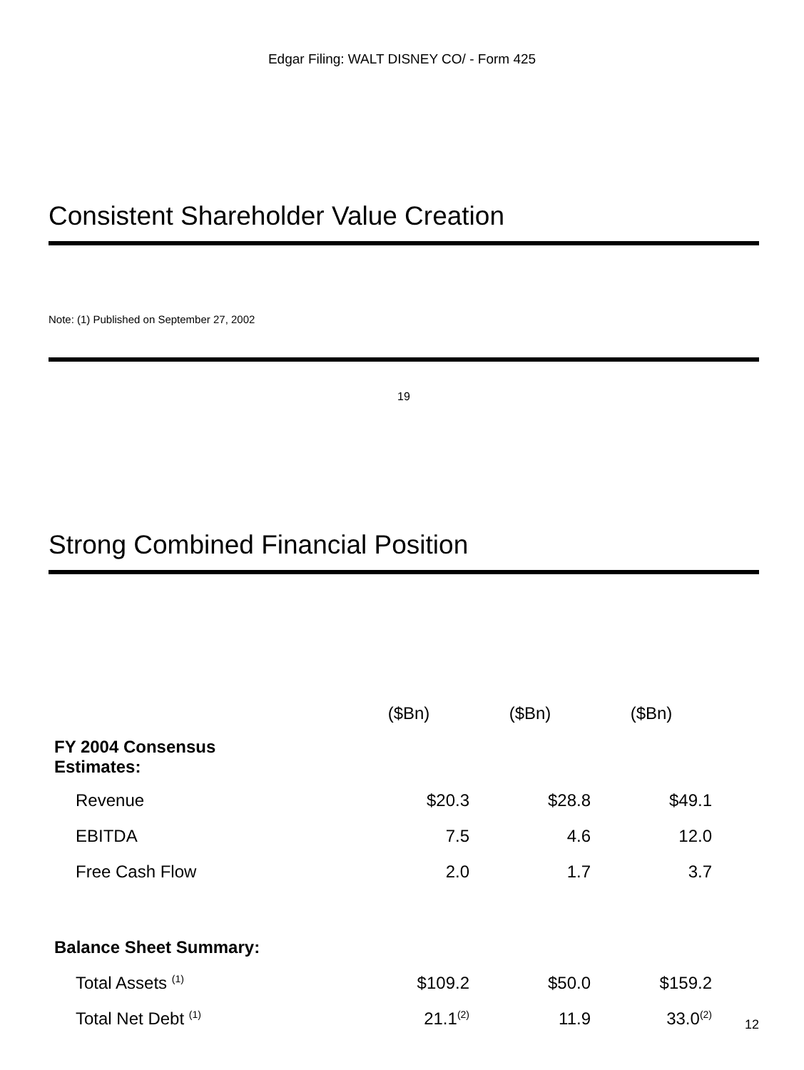Edgar Filing: WALT DISNEY CO/ - Form 425
Consistent Shareholder Value Creation
Note: (1) Published on September 27, 2002
19
Strong Combined Financial Position
| | ($Bn) | ($Bn) | ($Bn) |
| --- | --- | --- | --- |
| FY 2004 Consensus Estimates: | | | |
| Revenue | $20.3 | $28.8 | $49.1 |
| EBITDA | 7.5 | 4.6 | 12.0 |
| Free Cash Flow | 2.0 | 1.7 | 3.7 |
| Balance Sheet Summary: | | | |
| Total Assets <sup>(1)</sup> | $109.2 | $50.0 | $159.2 |
| Total Net Debt <sup>(1)</sup> | 21.1<sup>(2)</sup> | 11.9 | 33.0<sup>(2)</sup> |
12